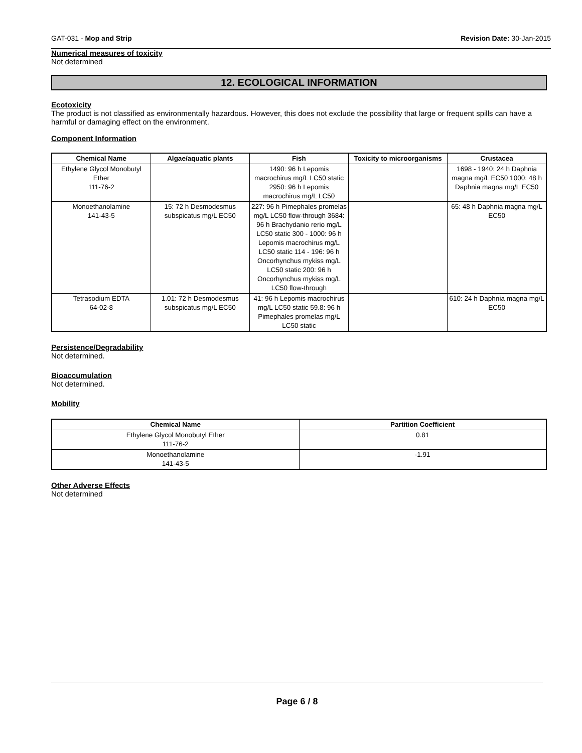GAT-031 - Mop and Strip Revision Date: 30-Jan-2015
Numerical measures of toxicity
Not determined
12. ECOLOGICAL INFORMATION
Ecotoxicity
The product is not classified as environmentally hazardous. However, this does not exclude the possibility that large or frequent spills can have a harmful or damaging effect on the environment.
Component Information
| Chemical Name | Algae/aquatic plants | Fish | Toxicity to microorganisms | Crustacea |
| --- | --- | --- | --- | --- |
| Ethylene Glycol Monobutyl Ether 111-76-2 | | 1490: 96 h Lepomis macrochirus mg/L LC50 static 2950: 96 h Lepomis macrochirus mg/L LC50 | | 1698 - 1940: 24 h Daphnia magna mg/L EC50 1000: 48 h Daphnia magna mg/L EC50 |
| Monoethanolamine 141-43-5 | 15: 72 h Desmodesmus subspicatus mg/L EC50 | 227: 96 h Pimephales promelas mg/L LC50 flow-through 3684: 96 h Brachydanio rerio mg/L LC50 static 300 - 1000: 96 h Lepomis macrochirus mg/L LC50 static 114 - 196: 96 h Oncorhynchus mykiss mg/L LC50 static 200: 96 h Oncorhynchus mykiss mg/L LC50 flow-through | | 65: 48 h Daphnia magna mg/L EC50 |
| Tetrasodium EDTA 64-02-8 | 1.01: 72 h Desmodesmus subspicatus mg/L EC50 | 41: 96 h Lepomis macrochirus mg/L LC50 static 59.8: 96 h Pimephales promelas mg/L LC50 static | | 610: 24 h Daphnia magna mg/L EC50 |
Persistence/Degradability
Not determined.
Bioaccumulation
Not determined.
Mobility
| Chemical Name | Partition Coefficient |
| --- | --- |
| Ethylene Glycol Monobutyl Ether 111-76-2 | 0.81 |
| Monoethanolamine 141-43-5 | -1.91 |
Other Adverse Effects
Not determined
Page 6 / 8